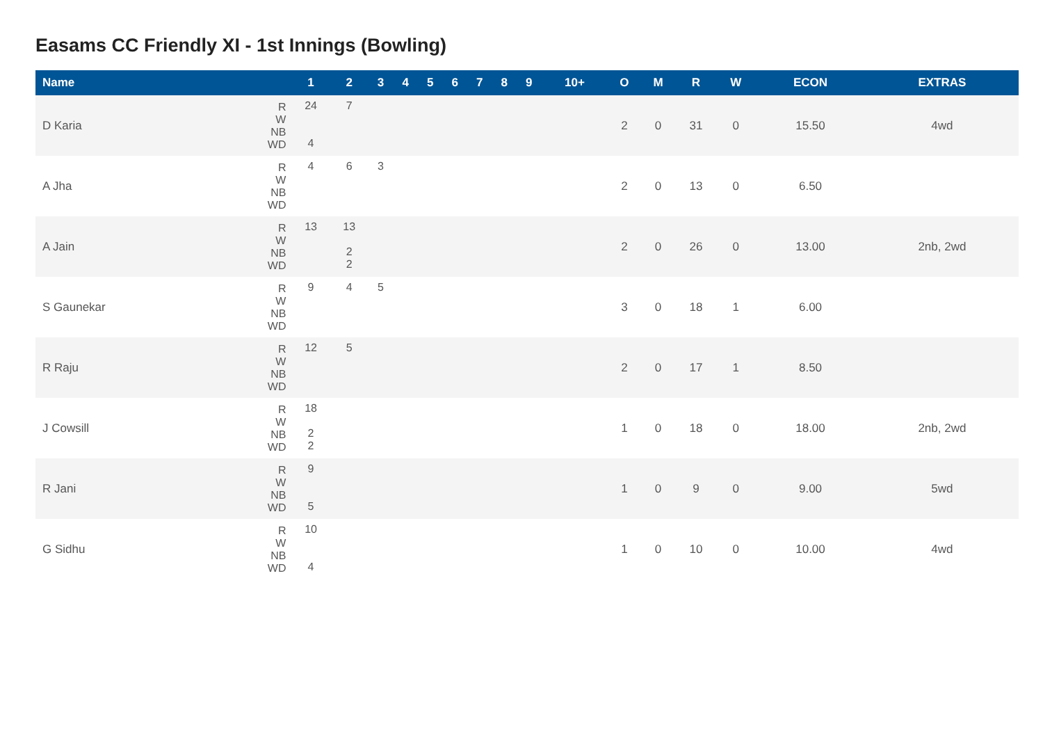Easams CC Friendly XI - 1st Innings (Bowling)
| Name | | 1 | 2 | 3 | 4 | 5 | 6 | 7 | 8 | 9 | 10+ | O | M | R | W | ECON | EXTRAS |
| --- | --- | --- | --- | --- | --- | --- | --- | --- | --- | --- | --- | --- | --- | --- | --- | --- | --- |
| D Karia | R W NB WD | 24 4 | 7 | | | | | | | | | 2 | 0 | 31 | 0 | 15.50 | 4wd |
| A Jha | R W NB WD | 4 | 6 | 3 | | | | | | | | 2 | 0 | 13 | 0 | 6.50 | |
| A Jain | R W NB WD | 13 | 13 2 2 | | | | | | | | | 2 | 0 | 26 | 0 | 13.00 | 2nb, 2wd |
| S Gaunekar | R W NB WD | 9 | 4 | 5 | | | | | | | | 3 | 0 | 18 | 1 | 6.00 | |
| R Raju | R W NB WD | 12 | 5 | | | | | | | | | 2 | 0 | 17 | 1 | 8.50 | |
| J Cowsill | R W NB WD | 18 2 2 | | | | | | | | | | 1 | 0 | 18 | 0 | 18.00 | 2nb, 2wd |
| R Jani | R W NB WD | 9 5 | | | | | | | | | | 1 | 0 | 9 | 0 | 9.00 | 5wd |
| G Sidhu | R W NB WD | 10 4 | | | | | | | | | | 1 | 0 | 10 | 0 | 10.00 | 4wd |